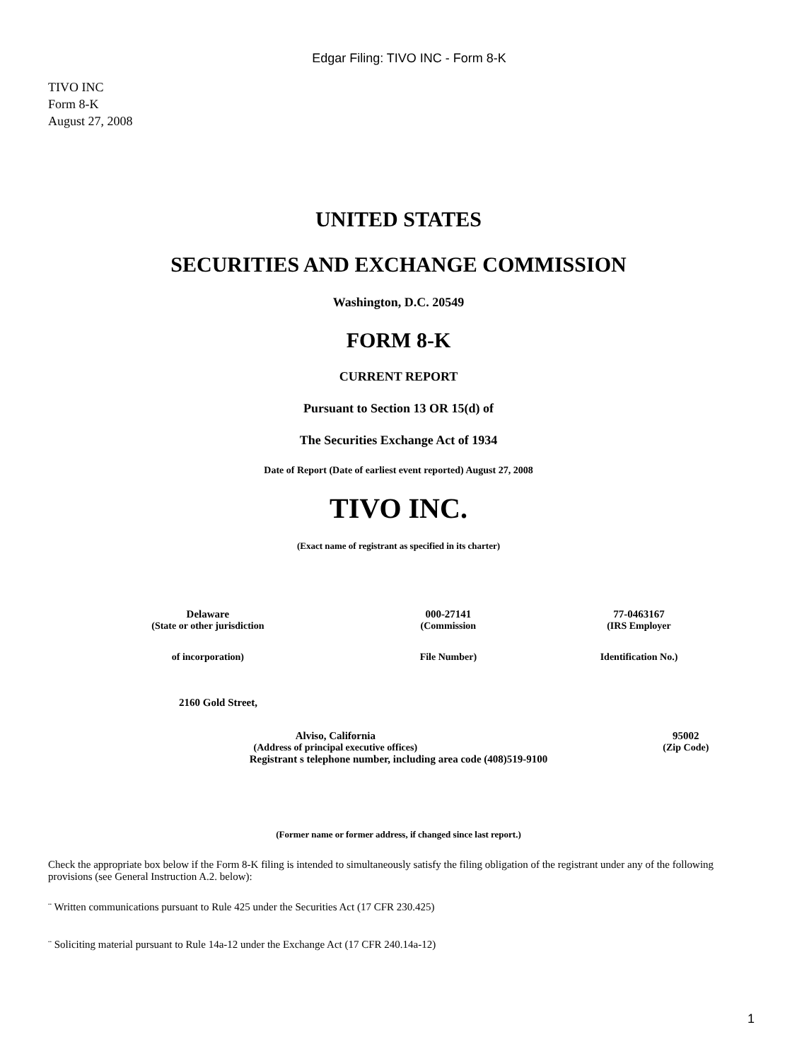Edgar Filing: TIVO INC - Form 8-K
TIVO INC
Form 8-K
August 27, 2008
UNITED STATES
SECURITIES AND EXCHANGE COMMISSION
Washington, D.C. 20549
FORM 8-K
CURRENT REPORT
Pursuant to Section 13 OR 15(d) of
The Securities Exchange Act of 1934
Date of Report (Date of earliest event reported) August 27, 2008
TIVO INC.
(Exact name of registrant as specified in its charter)
| Delaware | 000-27141 | 77-0463167 |
| (State or other jurisdiction | (Commission | (IRS Employer |
| of incorporation) | File Number) | Identification No.) |
| 2160 Gold Street, | |
| Alviso, California | 95002 |
| (Address of principal executive offices) | (Zip Code) |
Registrant s telephone number, including area code (408)519-9100
(Former name or former address, if changed since last report.)
Check the appropriate box below if the Form 8-K filing is intended to simultaneously satisfy the filing obligation of the registrant under any of the following provisions (see General Instruction A.2. below):
¨ Written communications pursuant to Rule 425 under the Securities Act (17 CFR 230.425)
¨ Soliciting material pursuant to Rule 14a-12 under the Exchange Act (17 CFR 240.14a-12)
1